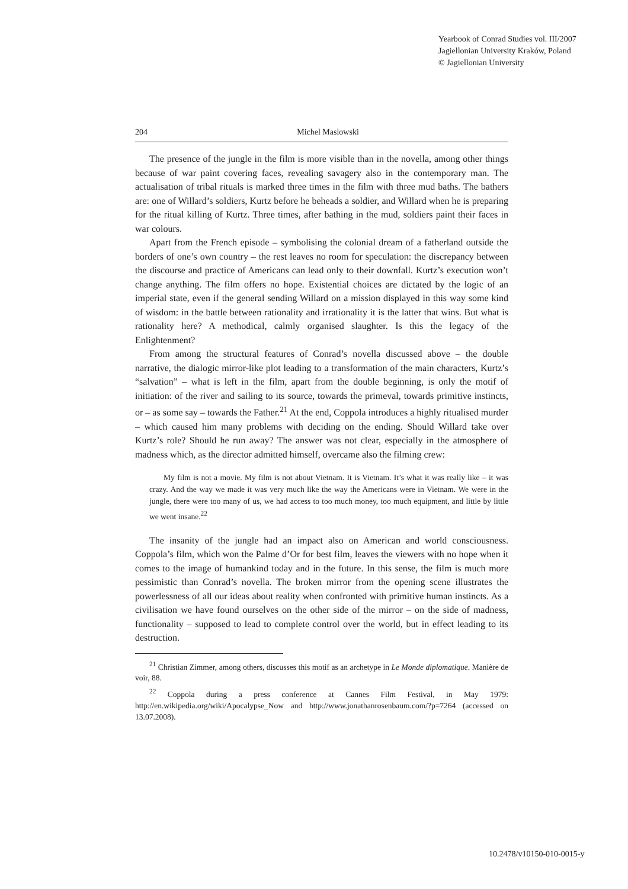Yearbook of Conrad Studies vol. III/2007
Jagiellonian University Kraków, Poland
© Jagiellonian University
204 Michel Maslowski
The presence of the jungle in the film is more visible than in the novella, among other things because of war paint covering faces, revealing savagery also in the contemporary man. The actualisation of tribal rituals is marked three times in the film with three mud baths. The bathers are: one of Willard’s soldiers, Kurtz before he beheads a soldier, and Willard when he is preparing for the ritual killing of Kurtz. Three times, after bathing in the mud, soldiers paint their faces in war colours.
Apart from the French episode – symbolising the colonial dream of a fatherland outside the borders of one’s own country – the rest leaves no room for speculation: the discrepancy between the discourse and practice of Americans can lead only to their downfall. Kurtz’s execution won’t change anything. The film offers no hope. Existential choices are dictated by the logic of an imperial state, even if the general sending Willard on a mission displayed in this way some kind of wisdom: in the battle between rationality and irrationality it is the latter that wins. But what is rationality here? A methodical, calmly organised slaughter. Is this the legacy of the Enlightenment?
From among the structural features of Conrad’s novella discussed above – the double narrative, the dialogic mirror-like plot leading to a transformation of the main characters, Kurtz’s “salvation” – what is left in the film, apart from the double beginning, is only the motif of initiation: of the river and sailing to its source, towards the primeval, towards primitive instincts, or – as some say – towards the Father.<sup>21</sup> At the end, Coppola introduces a highly ritualised murder – which caused him many problems with deciding on the ending. Should Willard take over Kurtz’s role? Should he run away? The answer was not clear, especially in the atmosphere of madness which, as the director admitted himself, overcame also the filming crew:
My film is not a movie. My film is not about Vietnam. It is Vietnam. It’s what it was really like – it was crazy. And the way we made it was very much like the way the Americans were in Vietnam. We were in the jungle, there were too many of us, we had access to too much money, too much equipment, and little by little we went insane.<sup>22</sup>
The insanity of the jungle had an impact also on American and world consciousness. Coppola’s film, which won the Palme d’Or for best film, leaves the viewers with no hope when it comes to the image of humankind today and in the future. In this sense, the film is much more pessimistic than Conrad’s novella. The broken mirror from the opening scene illustrates the powerlessness of all our ideas about reality when confronted with primitive human instincts. As a civilisation we have found ourselves on the other side of the mirror – on the side of madness, functionality – supposed to lead to complete control over the world, but in effect leading to its destruction.
<sup>21</sup> Christian Zimmer, among others, discusses this motif as an archetype in Le Monde diplomatique. Manière de voir, 88.
<sup>22</sup> Coppola during a press conference at Cannes Film Festival, in May 1979: http://en.wikipedia.org/wiki/Apocalypse_Now and http://www.jonathanrosenbaum.com/?p=7264 (accessed on 13.07.2008).
10.2478/v10150-010-0015-y